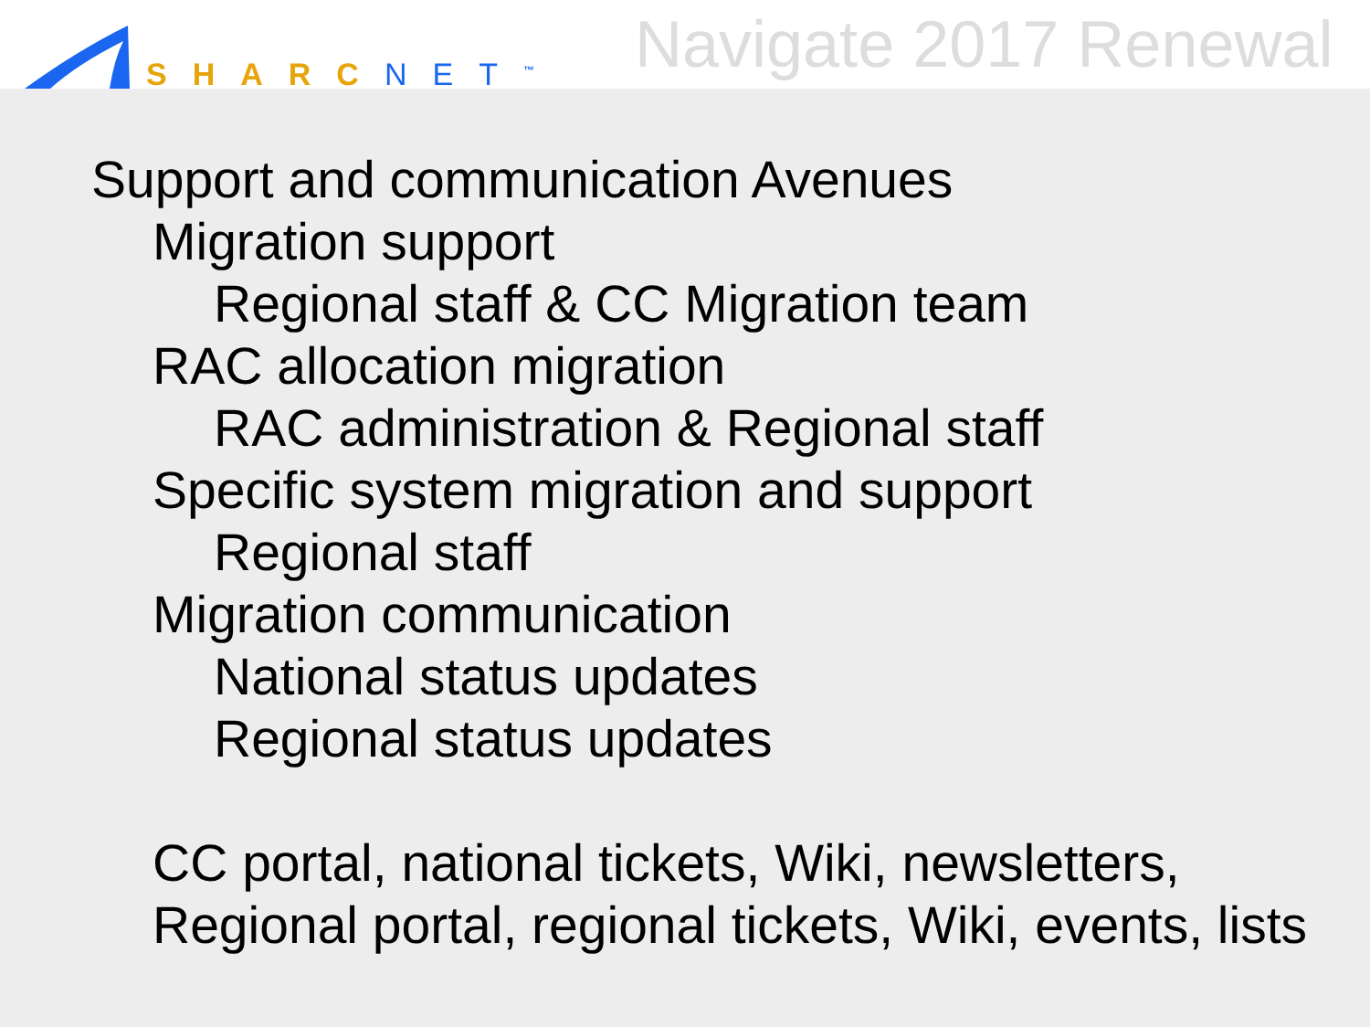SHARC NET<sup>™</sup>
Navigate 2017 Renewal
Support and communication Avenues
Migration support
Regional staff & CC Migration team
RAC allocation migration
RAC administration & Regional staff
Specific system migration and support
Regional staff
Migration communication
National status updates
Regional status updates
CC portal, national tickets, Wiki, newsletters,
Regional portal, regional tickets, Wiki, events, lists